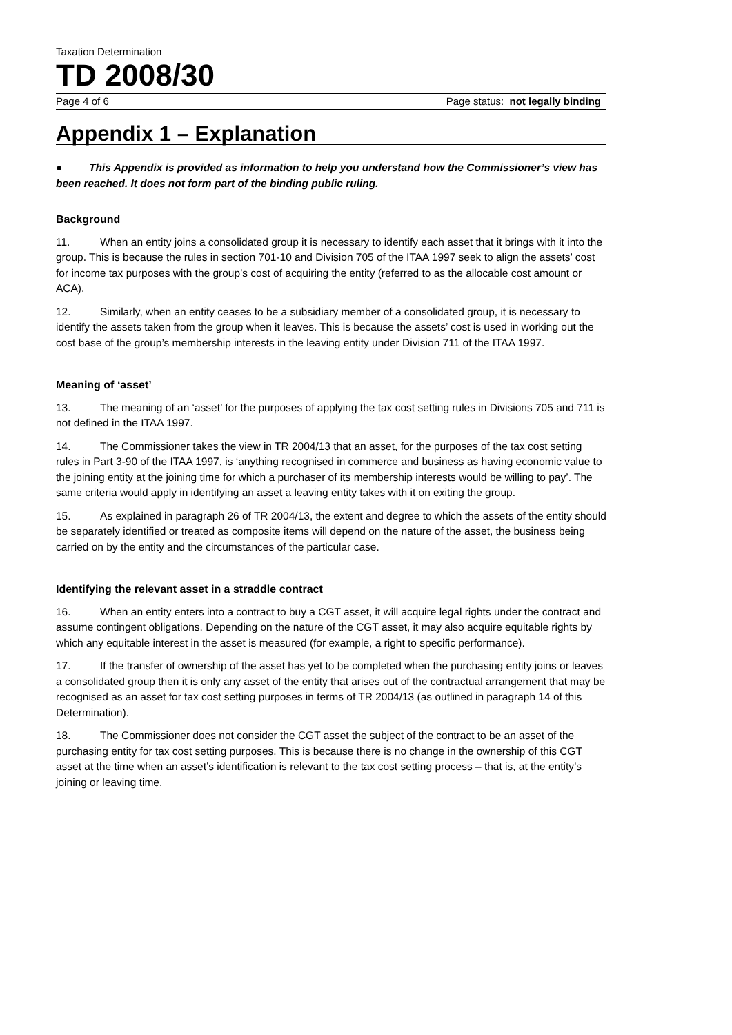Taxation Determination
TD 2008/30
Page 4 of 6 Page status: not legally binding
Appendix 1 – Explanation
● This Appendix is provided as information to help you understand how the Commissioner’s view has been reached. It does not form part of the binding public ruling.
Background
11. When an entity joins a consolidated group it is necessary to identify each asset that it brings with it into the group. This is because the rules in section 701-10 and Division 705 of the ITAA 1997 seek to align the assets’ cost for income tax purposes with the group’s cost of acquiring the entity (referred to as the allocable cost amount or ACA).
12. Similarly, when an entity ceases to be a subsidiary member of a consolidated group, it is necessary to identify the assets taken from the group when it leaves. This is because the assets’ cost is used in working out the cost base of the group’s membership interests in the leaving entity under Division 711 of the ITAA 1997.
Meaning of ‘asset’
13. The meaning of an ‘asset’ for the purposes of applying the tax cost setting rules in Divisions 705 and 711 is not defined in the ITAA 1997.
14. The Commissioner takes the view in TR 2004/13 that an asset, for the purposes of the tax cost setting rules in Part 3-90 of the ITAA 1997, is ‘anything recognised in commerce and business as having economic value to the joining entity at the joining time for which a purchaser of its membership interests would be willing to pay’. The same criteria would apply in identifying an asset a leaving entity takes with it on exiting the group.
15. As explained in paragraph 26 of TR 2004/13, the extent and degree to which the assets of the entity should be separately identified or treated as composite items will depend on the nature of the asset, the business being carried on by the entity and the circumstances of the particular case.
Identifying the relevant asset in a straddle contract
16. When an entity enters into a contract to buy a CGT asset, it will acquire legal rights under the contract and assume contingent obligations. Depending on the nature of the CGT asset, it may also acquire equitable rights by which any equitable interest in the asset is measured (for example, a right to specific performance).
17. If the transfer of ownership of the asset has yet to be completed when the purchasing entity joins or leaves a consolidated group then it is only any asset of the entity that arises out of the contractual arrangement that may be recognised as an asset for tax cost setting purposes in terms of TR 2004/13 (as outlined in paragraph 14 of this Determination).
18. The Commissioner does not consider the CGT asset the subject of the contract to be an asset of the purchasing entity for tax cost setting purposes. This is because there is no change in the ownership of this CGT asset at the time when an asset’s identification is relevant to the tax cost setting process – that is, at the entity’s joining or leaving time.